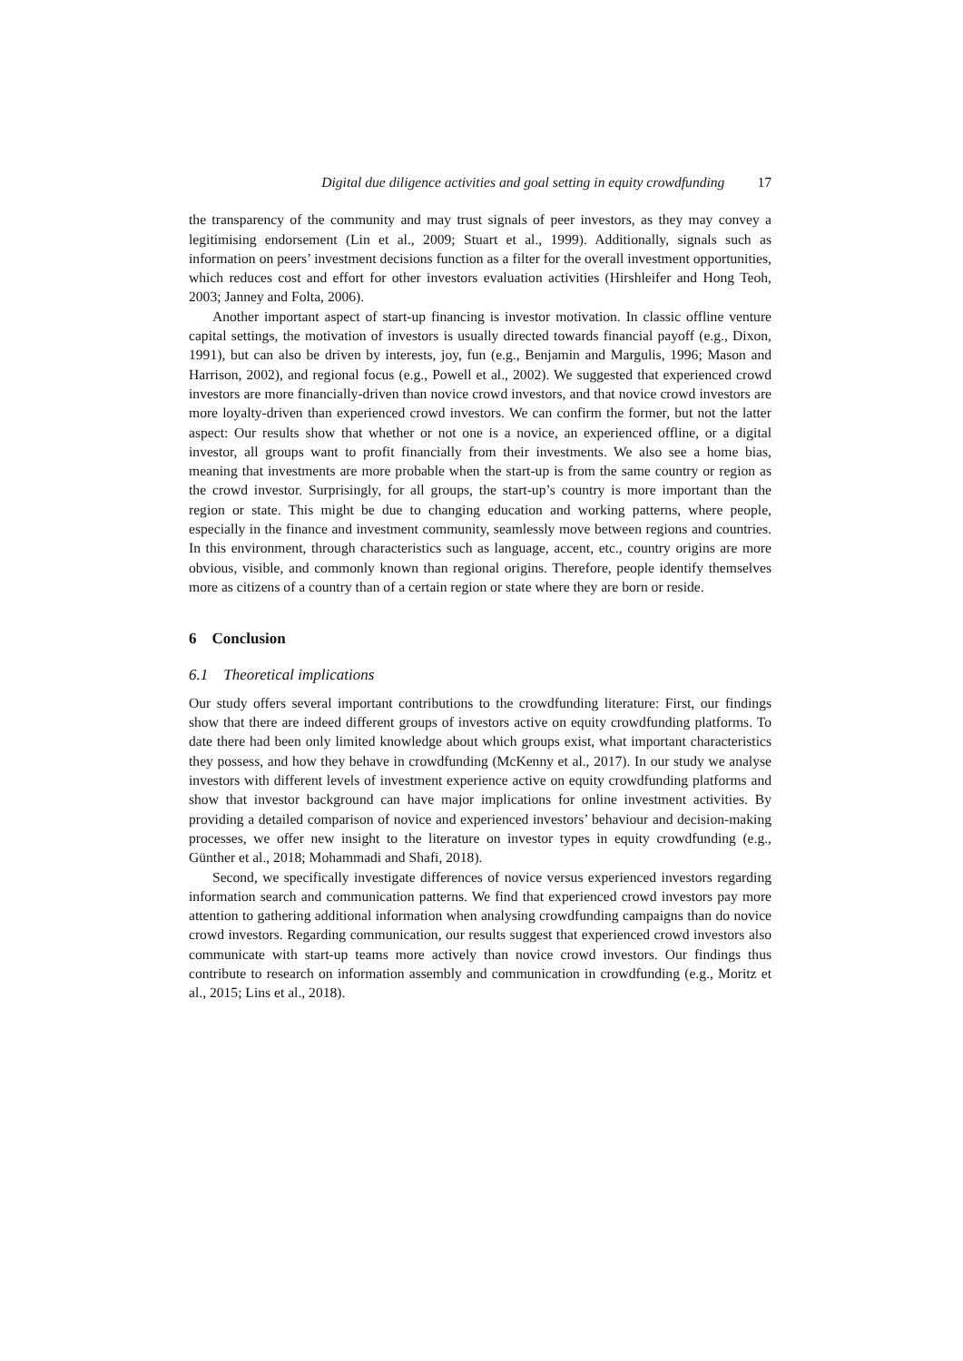Digital due diligence activities and goal setting in equity crowdfunding 17
the transparency of the community and may trust signals of peer investors, as they may convey a legitimising endorsement (Lin et al., 2009; Stuart et al., 1999). Additionally, signals such as information on peers’ investment decisions function as a filter for the overall investment opportunities, which reduces cost and effort for other investors evaluation activities (Hirshleifer and Hong Teoh, 2003; Janney and Folta, 2006).
Another important aspect of start-up financing is investor motivation. In classic offline venture capital settings, the motivation of investors is usually directed towards financial payoff (e.g., Dixon, 1991), but can also be driven by interests, joy, fun (e.g., Benjamin and Margulis, 1996; Mason and Harrison, 2002), and regional focus (e.g., Powell et al., 2002). We suggested that experienced crowd investors are more financially-driven than novice crowd investors, and that novice crowd investors are more loyalty-driven than experienced crowd investors. We can confirm the former, but not the latter aspect: Our results show that whether or not one is a novice, an experienced offline, or a digital investor, all groups want to profit financially from their investments. We also see a home bias, meaning that investments are more probable when the start-up is from the same country or region as the crowd investor. Surprisingly, for all groups, the start-up’s country is more important than the region or state. This might be due to changing education and working patterns, where people, especially in the finance and investment community, seamlessly move between regions and countries. In this environment, through characteristics such as language, accent, etc., country origins are more obvious, visible, and commonly known than regional origins. Therefore, people identify themselves more as citizens of a country than of a certain region or state where they are born or reside.
6 Conclusion
6.1 Theoretical implications
Our study offers several important contributions to the crowdfunding literature: First, our findings show that there are indeed different groups of investors active on equity crowdfunding platforms. To date there had been only limited knowledge about which groups exist, what important characteristics they possess, and how they behave in crowdfunding (McKenny et al., 2017). In our study we analyse investors with different levels of investment experience active on equity crowdfunding platforms and show that investor background can have major implications for online investment activities. By providing a detailed comparison of novice and experienced investors’ behaviour and decision-making processes, we offer new insight to the literature on investor types in equity crowdfunding (e.g., Günther et al., 2018; Mohammadi and Shafi, 2018).
Second, we specifically investigate differences of novice versus experienced investors regarding information search and communication patterns. We find that experienced crowd investors pay more attention to gathering additional information when analysing crowdfunding campaigns than do novice crowd investors. Regarding communication, our results suggest that experienced crowd investors also communicate with start-up teams more actively than novice crowd investors. Our findings thus contribute to research on information assembly and communication in crowdfunding (e.g., Moritz et al., 2015; Lins et al., 2018).